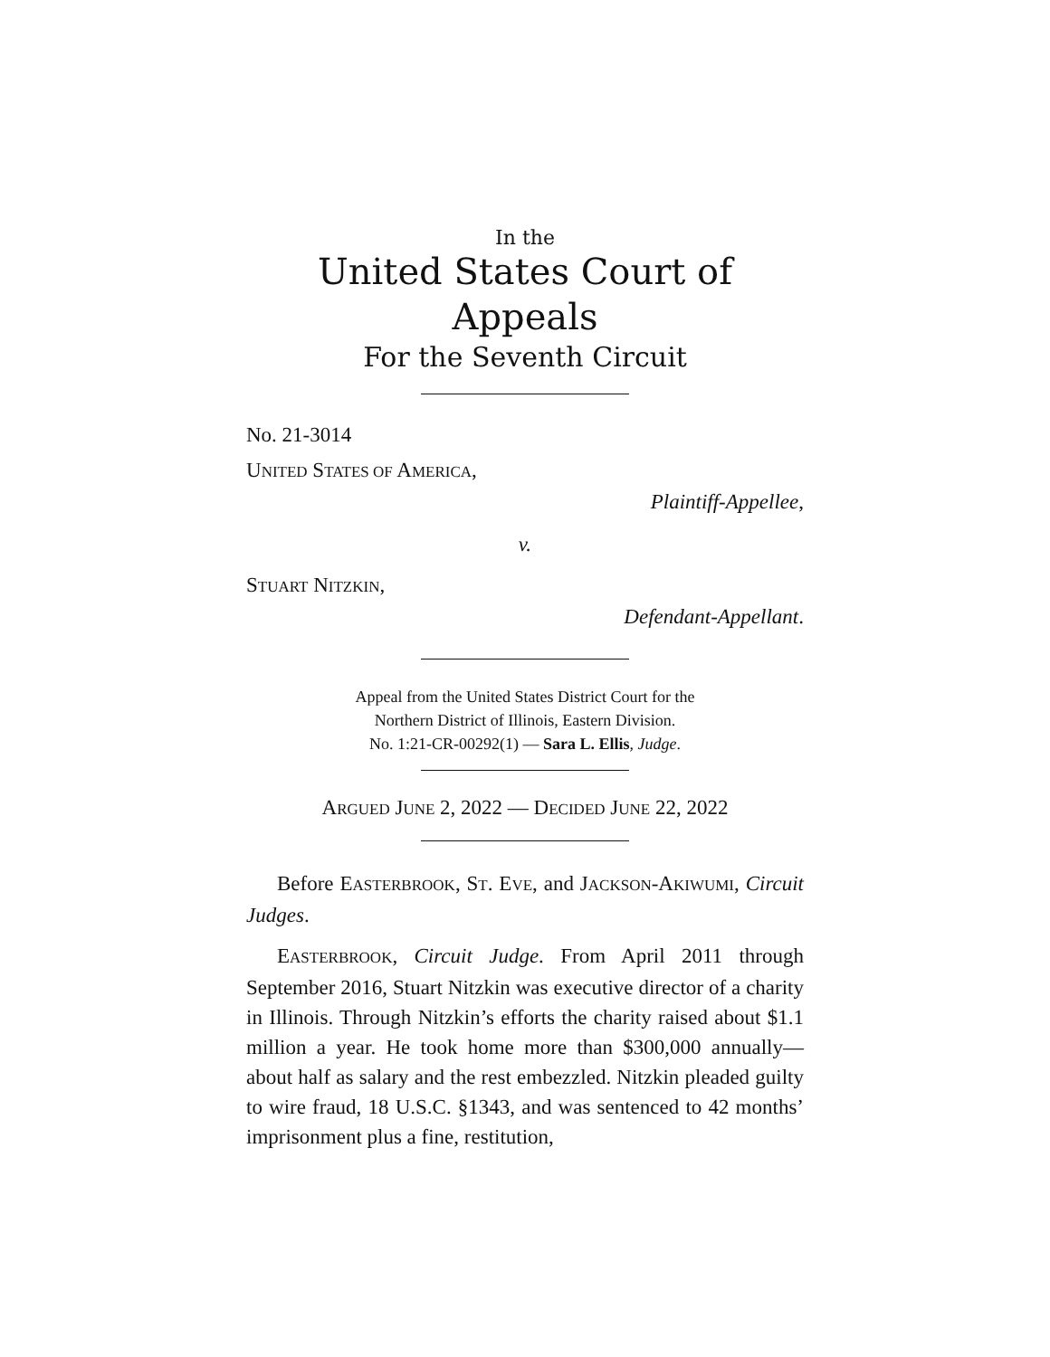In the
United States Court of Appeals
For the Seventh Circuit
No. 21-3014
UNITED STATES OF AMERICA,
Plaintiff-Appellee,
v.
STUART NITZKIN,
Defendant-Appellant.
Appeal from the United States District Court for the
Northern District of Illinois, Eastern Division.
No. 1:21-CR-00292(1) — Sara L. Ellis, Judge.
ARGUED JUNE 2, 2022 — DECIDED JUNE 22, 2022
Before EASTERBROOK, ST. EVE, and JACKSON-AKIWUMI, Circuit Judges.
EASTERBROOK, Circuit Judge. From April 2011 through September 2016, Stuart Nitzkin was executive director of a charity in Illinois. Through Nitzkin’s efforts the charity raised about $1.1 million a year. He took home more than $300,000 annually—about half as salary and the rest embezzled. Nitzkin pleaded guilty to wire fraud, 18 U.S.C. §1343, and was sentenced to 42 months’ imprisonment plus a fine, restitution,